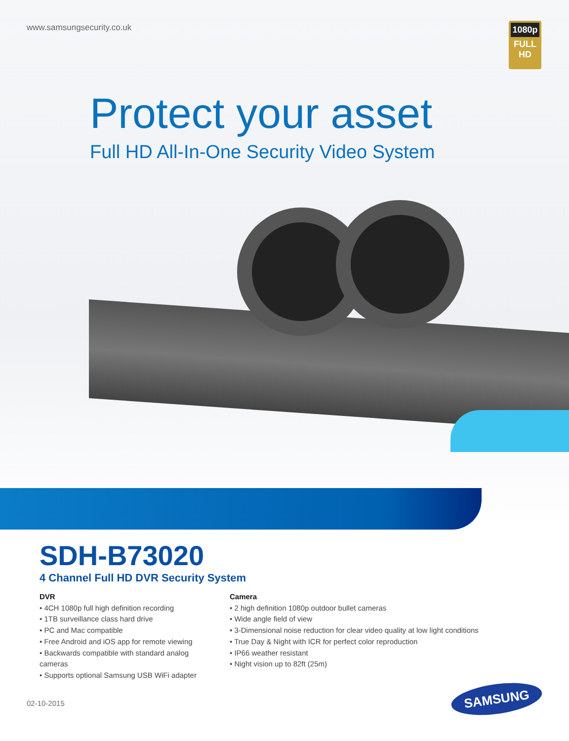www.samsungsecurity.co.uk
1080p
FULL HD
Protect your asset
Full HD All-In-One Security Video System
SDH-B73020
4 Channel Full HD DVR Security System
DVR
• 4CH 1080p full high definition recording
• 1TB surveillance class hard drive
• PC and Mac compatible
• Free Android and iOS app for remote viewing
• Backwards compatible with standard analog cameras
• Supports optional Samsung USB WiFi adapter
Camera
• 2 high definition 1080p outdoor bullet cameras
• Wide angle field of view
• 3-Dimensional noise reduction for clear video quality at low light conditions
• True Day & Night with ICR for perfect color reproduction
• IP66 weather resistant
• Night vision up to 82ft (25m)
02-10-2015
SAMSUNG